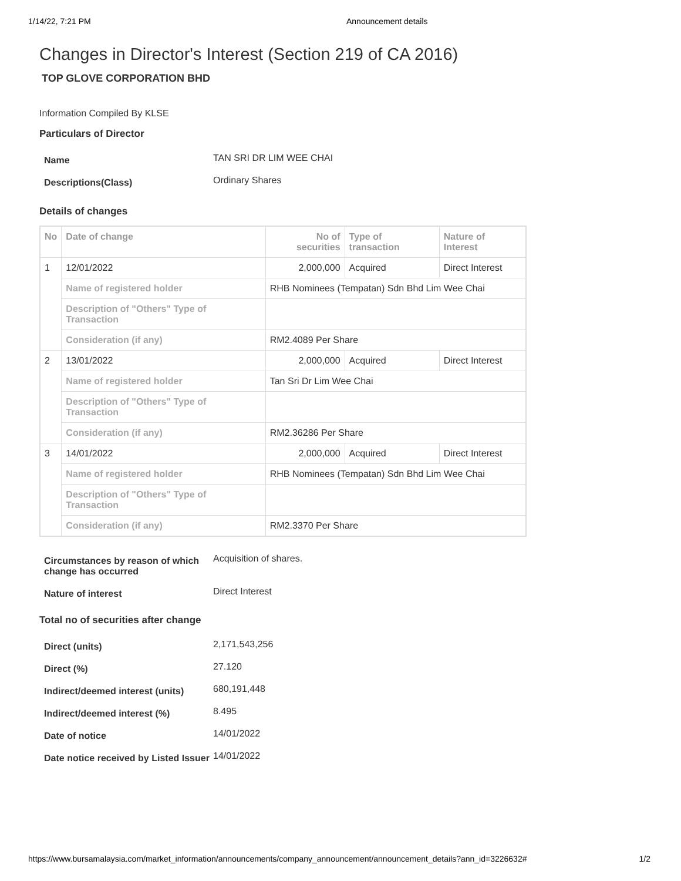1/14/22, 7:21 PM Announcement details
Changes in Director's Interest (Section 219 of CA 2016)
TOP GLOVE CORPORATION BHD
Information Compiled By KLSE
Particulars of Director
| Name | TAN SRI DR LIM WEE CHAI |
| Descriptions(Class) | Ordinary Shares |
Details of changes
| No | Date of change | No of securities | Type of transaction | Nature of Interest |
| --- | --- | --- | --- | --- |
| 1 | 12/01/2022 | 2,000,000 | Acquired | Direct Interest |
| | Name of registered holder | RHB Nominees (Tempatan) Sdn Bhd Lim Wee Chai | | |
| | Description of "Others" Type of Transaction | | | |
| | Consideration (if any) | RM2.4089 Per Share | | |
| 2 | 13/01/2022 | 2,000,000 | Acquired | Direct Interest |
| | Name of registered holder | Tan Sri Dr Lim Wee Chai | | |
| | Description of "Others" Type of Transaction | | | |
| | Consideration (if any) | RM2.36286 Per Share | | |
| 3 | 14/01/2022 | 2,000,000 | Acquired | Direct Interest |
| | Name of registered holder | RHB Nominees (Tempatan) Sdn Bhd Lim Wee Chai | | |
| | Description of "Others" Type of Transaction | | | |
| | Consideration (if any) | RM2.3370 Per Share | | |
| Circumstances by reason of which change has occurred | Acquisition of shares. |
| Nature of interest | Direct Interest |
Total no of securities after change
| Direct (units) | 2,171,543,256 |
| Direct (%) | 27.120 |
| Indirect/deemed interest (units) | 680,191,448 |
| Indirect/deemed interest (%) | 8.495 |
| Date of notice | 14/01/2022 |
| Date notice received by Listed Issuer | 14/01/2022 |
https://www.bursamalaysia.com/market_information/announcements/company_announcement/announcement_details?ann_id=3226632# 1/2